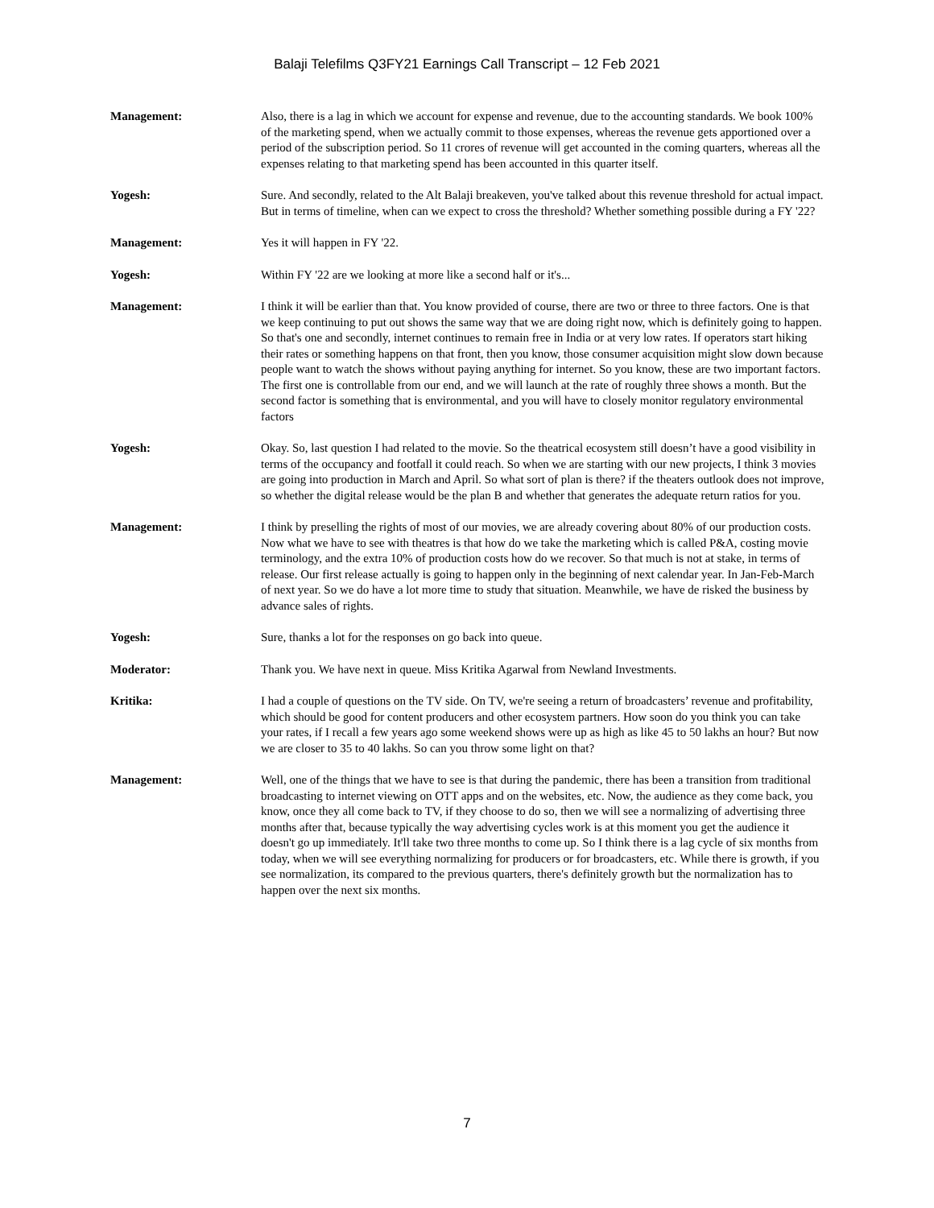Balaji Telefilms Q3FY21 Earnings Call Transcript – 12 Feb 2021
Management: Also, there is a lag in which we account for expense and revenue, due to the accounting standards. We book 100% of the marketing spend, when we actually commit to those expenses, whereas the revenue gets apportioned over a period of the subscription period. So 11 crores of revenue will get accounted in the coming quarters, whereas all the expenses relating to that marketing spend has been accounted in this quarter itself.
Yogesh: Sure. And secondly, related to the Alt Balaji breakeven, you've talked about this revenue threshold for actual impact. But in terms of timeline, when can we expect to cross the threshold? Whether something possible during a FY '22?
Management: Yes it will happen in FY '22.
Yogesh: Within FY '22 are we looking at more like a second half or it's...
Management: I think it will be earlier than that. You know provided of course, there are two or three to three factors. One is that we keep continuing to put out shows the same way that we are doing right now, which is definitely going to happen. So that's one and secondly, internet continues to remain free in India or at very low rates. If operators start hiking their rates or something happens on that front, then you know, those consumer acquisition might slow down because people want to watch the shows without paying anything for internet. So you know, these are two important factors. The first one is controllable from our end, and we will launch at the rate of roughly three shows a month. But the second factor is something that is environmental, and you will have to closely monitor regulatory environmental factors
Yogesh: Okay. So, last question I had related to the movie. So the theatrical ecosystem still doesn’t have a good visibility in terms of the occupancy and footfall it could reach. So when we are starting with our new projects, I think 3 movies are going into production in March and April. So what sort of plan is there? if the theaters outlook does not improve, so whether the digital release would be the plan B and whether that generates the adequate return ratios for you.
Management: I think by preselling the rights of most of our movies, we are already covering about 80% of our production costs. Now what we have to see with theatres is that how do we take the marketing which is called P&A, costing movie terminology, and the extra 10% of production costs how do we recover. So that much is not at stake, in terms of release. Our first release actually is going to happen only in the beginning of next calendar year. In Jan-Feb-March of next year. So we do have a lot more time to study that situation. Meanwhile, we have de risked the business by advance sales of rights.
Yogesh: Sure, thanks a lot for the responses on go back into queue.
Moderator: Thank you. We have next in queue. Miss Kritika Agarwal from Newland Investments.
Kritika: I had a couple of questions on the TV side. On TV, we're seeing a return of broadcasters’ revenue and profitability, which should be good for content producers and other ecosystem partners. How soon do you think you can take your rates, if I recall a few years ago some weekend shows were up as high as like 45 to 50 lakhs an hour? But now we are closer to 35 to 40 lakhs. So can you throw some light on that?
Management: Well, one of the things that we have to see is that during the pandemic, there has been a transition from traditional broadcasting to internet viewing on OTT apps and on the websites, etc. Now, the audience as they come back, you know, once they all come back to TV, if they choose to do so, then we will see a normalizing of advertising three months after that, because typically the way advertising cycles work is at this moment you get the audience it doesn't go up immediately. It'll take two three months to come up. So I think there is a lag cycle of six months from today, when we will see everything normalizing for producers or for broadcasters, etc. While there is growth, if you see normalization, its compared to the previous quarters, there's definitely growth but the normalization has to happen over the next six months.
7